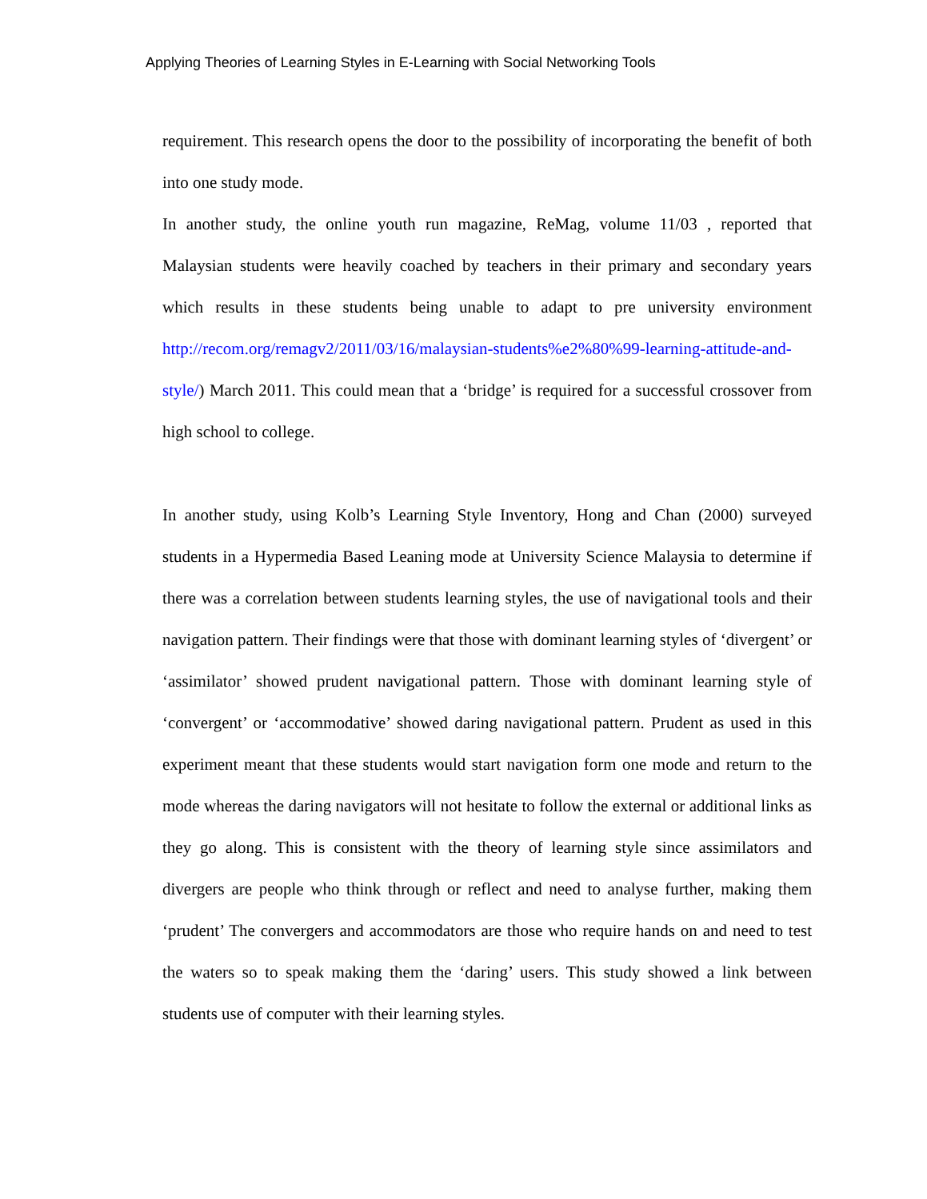Applying Theories of Learning Styles in E-Learning with Social Networking Tools
requirement. This research opens the door to the possibility of incorporating the benefit of both into one study mode.
In another study, the online youth run magazine, ReMag, volume 11/03 , reported that Malaysian students were heavily coached by teachers in their primary and secondary years which results in these students being unable to adapt to pre university environment http://recom.org/remagv2/2011/03/16/malaysian-students%e2%80%99-learning-attitude-and-style/) March 2011. This could mean that a ‘bridge’ is required for a successful crossover from high school to college.
In another study, using Kolb’s Learning Style Inventory, Hong and Chan (2000) surveyed students in a Hypermedia Based Leaning mode at University Science Malaysia to determine if there was a correlation between students learning styles, the use of navigational tools and their navigation pattern. Their findings were that those with dominant learning styles of ‘divergent’ or ‘assimilator’ showed prudent navigational pattern. Those with dominant learning style of ‘convergent’ or ‘accommodative’ showed daring navigational pattern. Prudent as used in this experiment meant that these students would start navigation form one mode and return to the mode whereas the daring navigators will not hesitate to follow the external or additional links as they go along. This is consistent with the theory of learning style since assimilators and divergers are people who think through or reflect and need to analyse further, making them ‘prudent’ The convergers and accommodators are those who require hands on and need to test the waters so to speak making them the ‘daring’ users. This study showed a link between students use of computer with their learning styles.